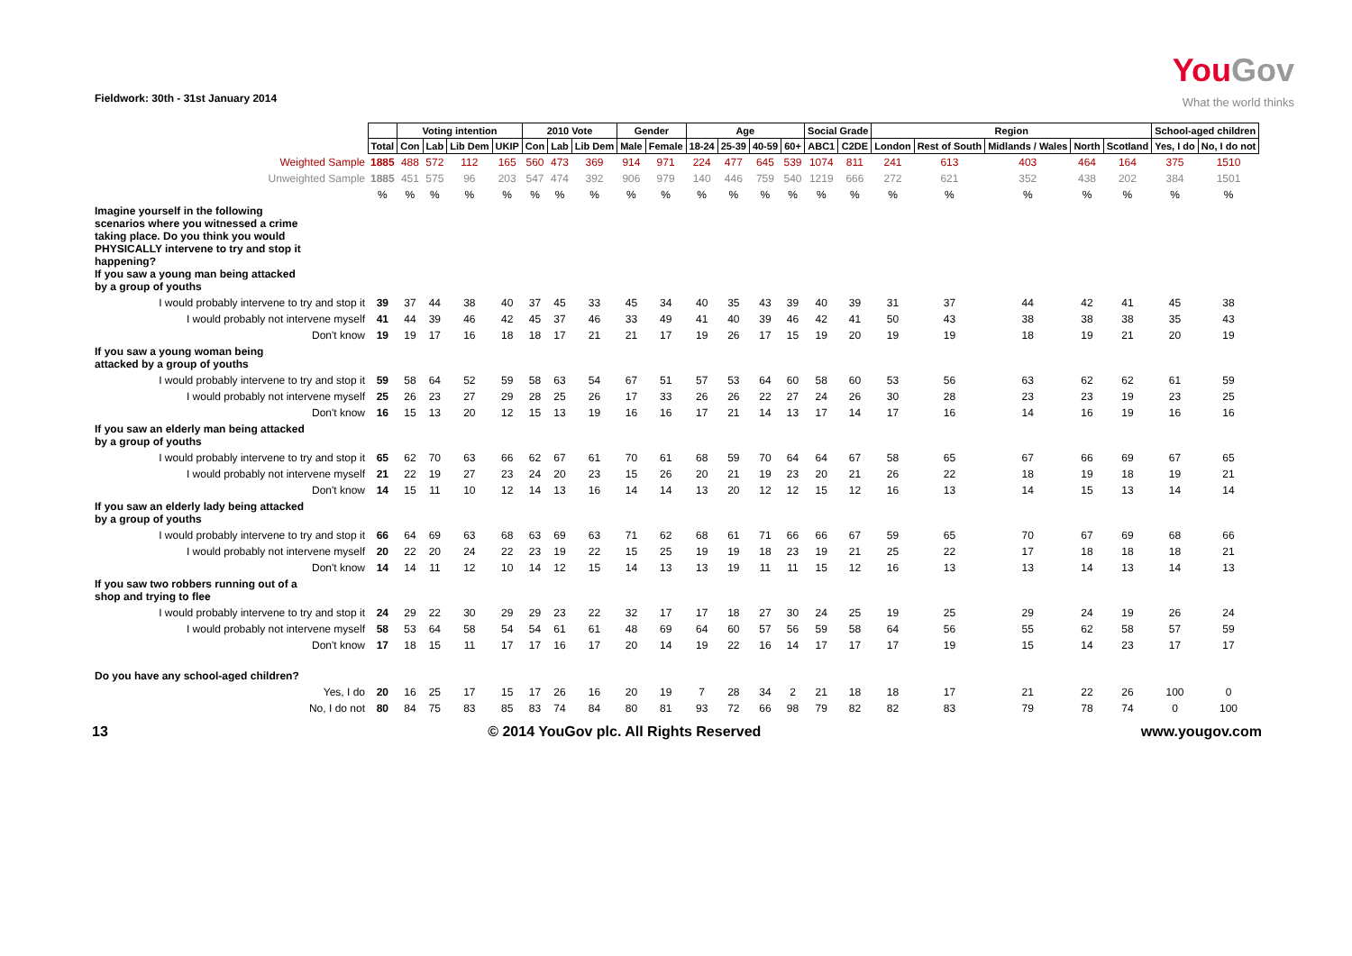Fieldwork: 30th - 31st January 2014
YouGov
What the world thinks
| | | Voting intention | | | | 2010 Vote | | | Gender | | Age | | | | Social Grade | | Region | | | | | School-aged children | |
| | Total | Con | Lab | Lib Dem | UKIP | Con | Lab | Lib Dem | Male | Female | 18-24 | 25-39 | 40-59 | 60+ | ABC1 | C2DE | London | Rest of South | Midlands / Wales | North | Scotland | Yes, I do | No, I do not |
| Weighted Sample | 1885 | 488 | 572 | 112 | 165 | 560 | 473 | 369 | 914 | 971 | 224 | 477 | 645 | 539 | 1074 | 811 | 241 | 613 | 403 | 464 | 164 | 375 | 1510 |
| Unweighted Sample | 1885 | 451 | 575 | 96 | 203 | 547 | 474 | 392 | 906 | 979 | 140 | 446 | 759 | 540 | 1219 | 666 | 272 | 621 | 352 | 438 | 202 | 384 | 1501 |
| | % | % | % | % | % | % | % | % | % | % | % | % | % | % | % | % | % | % | % | % | % | % | % |
| Imagine yourself in the following scenarios where you witnessed a crime taking place. Do you think you would PHYSICALLY intervene to try and stop it happening? If you saw a young man being attacked by a group of youths | | | | | | | | | | | | | | | | | | | | | | | |
| I would probably intervene to try and stop it | 39 | 37 | 44 | 38 | 40 | 37 | 45 | 33 | 45 | 34 | 40 | 35 | 43 | 39 | 40 | 39 | 31 | 37 | 44 | 42 | 41 | 45 | 38 |
| I would probably not intervene myself | 41 | 44 | 39 | 46 | 42 | 45 | 37 | 46 | 33 | 49 | 41 | 40 | 39 | 46 | 42 | 41 | 50 | 43 | 38 | 38 | 38 | 35 | 43 |
| Don't know | 19 | 19 | 17 | 16 | 18 | 18 | 17 | 21 | 21 | 17 | 19 | 26 | 17 | 15 | 19 | 20 | 19 | 19 | 18 | 19 | 21 | 20 | 19 |
| If you saw a young woman being attacked by a group of youths | | | | | | | | | | | | | | | | | | | | | | | |
| I would probably intervene to try and stop it | 59 | 58 | 64 | 52 | 59 | 58 | 63 | 54 | 67 | 51 | 57 | 53 | 64 | 60 | 58 | 60 | 53 | 56 | 63 | 62 | 62 | 61 | 59 |
| I would probably not intervene myself | 25 | 26 | 23 | 27 | 29 | 28 | 25 | 26 | 17 | 33 | 26 | 26 | 22 | 27 | 24 | 26 | 30 | 28 | 23 | 23 | 19 | 23 | 25 |
| Don't know | 16 | 15 | 13 | 20 | 12 | 15 | 13 | 19 | 16 | 16 | 17 | 21 | 14 | 13 | 17 | 14 | 17 | 16 | 14 | 16 | 19 | 16 | 16 |
| If you saw an elderly man being attacked by a group of youths | | | | | | | | | | | | | | | | | | | | | | | |
| I would probably intervene to try and stop it | 65 | 62 | 70 | 63 | 66 | 62 | 67 | 61 | 70 | 61 | 68 | 59 | 70 | 64 | 64 | 67 | 58 | 65 | 67 | 66 | 69 | 67 | 65 |
| I would probably not intervene myself | 21 | 22 | 19 | 27 | 23 | 24 | 20 | 23 | 15 | 26 | 20 | 21 | 19 | 23 | 20 | 21 | 26 | 22 | 18 | 19 | 18 | 19 | 21 |
| Don't know | 14 | 15 | 11 | 10 | 12 | 14 | 13 | 16 | 14 | 14 | 13 | 20 | 12 | 12 | 15 | 12 | 16 | 13 | 14 | 15 | 13 | 14 | 14 |
| If you saw an elderly lady being attacked by a group of youths | | | | | | | | | | | | | | | | | | | | | | | |
| I would probably intervene to try and stop it | 66 | 64 | 69 | 63 | 68 | 63 | 69 | 63 | 71 | 62 | 68 | 61 | 71 | 66 | 66 | 67 | 59 | 65 | 70 | 67 | 69 | 68 | 66 |
| I would probably not intervene myself | 20 | 22 | 20 | 24 | 22 | 23 | 19 | 22 | 15 | 25 | 19 | 19 | 18 | 23 | 19 | 21 | 25 | 22 | 17 | 18 | 18 | 18 | 21 |
| Don't know | 14 | 14 | 11 | 12 | 10 | 14 | 12 | 15 | 14 | 13 | 13 | 19 | 11 | 11 | 15 | 12 | 16 | 13 | 13 | 14 | 13 | 14 | 13 |
| If you saw two robbers running out of a shop and trying to flee | | | | | | | | | | | | | | | | | | | | | | | |
| I would probably intervene to try and stop it | 24 | 29 | 22 | 30 | 29 | 29 | 23 | 22 | 32 | 17 | 17 | 18 | 27 | 30 | 24 | 25 | 19 | 25 | 29 | 24 | 19 | 26 | 24 |
| I would probably not intervene myself | 58 | 53 | 64 | 58 | 54 | 54 | 61 | 61 | 48 | 69 | 64 | 60 | 57 | 56 | 59 | 58 | 64 | 56 | 55 | 62 | 58 | 57 | 59 |
| Don't know | 17 | 18 | 15 | 11 | 17 | 17 | 16 | 17 | 20 | 14 | 19 | 22 | 16 | 14 | 17 | 17 | 17 | 19 | 15 | 14 | 23 | 17 | 17 |
| Do you have any school-aged children? | | | | | | | | | | | | | | | | | | | | | | | |
| Yes, I do | 20 | 16 | 25 | 17 | 15 | 17 | 26 | 16 | 20 | 19 | 7 | 28 | 34 | 2 | 21 | 18 | 18 | 17 | 21 | 22 | 26 | 100 | 0 |
| No, I do not | 80 | 84 | 75 | 83 | 85 | 83 | 74 | 84 | 80 | 81 | 93 | 72 | 66 | 98 | 79 | 82 | 82 | 83 | 79 | 78 | 74 | 0 | 100 |
13 © 2014 YouGov plc. All Rights Reserved www.yougov.com